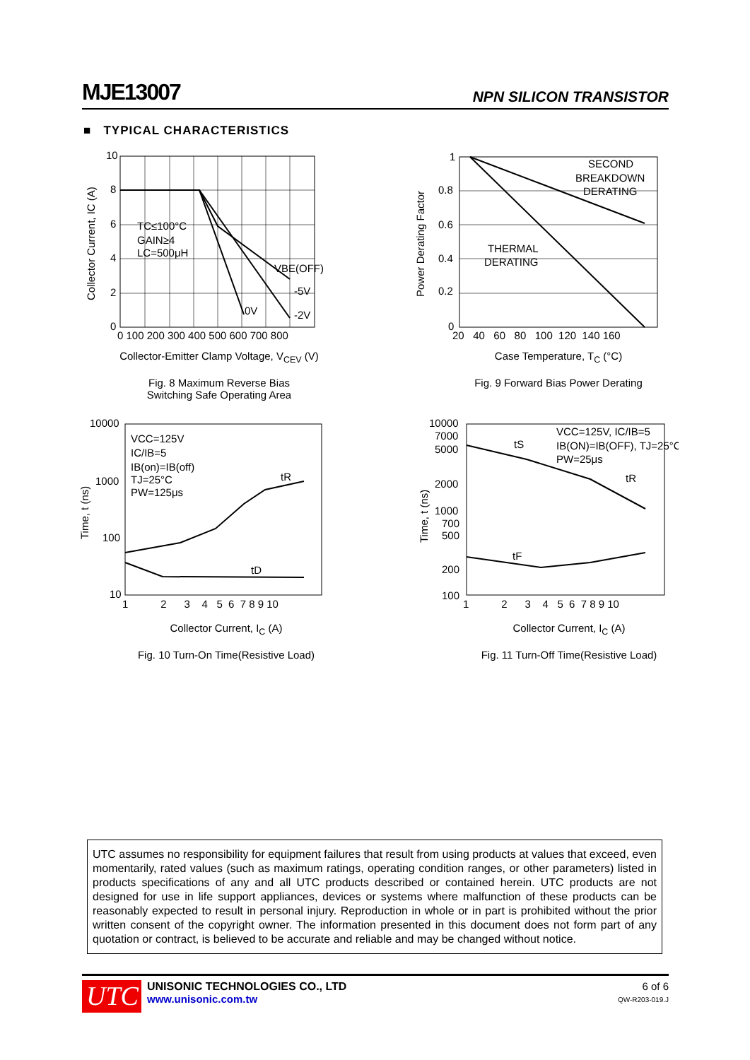MJE13007 NPN SILICON TRANSISTOR
■ TYPICAL CHARACTERISTICS
10
8
6
4
2
0
0 100 200 300 400 500 600 700 800
TC≤100°C
GAIN≥4
LC=500μH
VBE(OFF)
-5V
0V
-2V
Collector Current, IC (A)
Collector-Emitter Clamp Voltage, V<sub>CEV</sub> (V)
Fig. 8 Maximum Reverse Bias
Switching Safe Operating Area
1
0.8
0.6
0.4
0.2
0
20 40 60 80 100 120 140 160
SECOND
BREAKDOWN
DERATING
THERMAL
DERATING
Power Derating Factor
Case Temperature, T<sub>C</sub> (°C)
Fig. 9 Forward Bias Power Derating
10000
1000
100
10
1 2 3 4 5 6 7 8 9 10
VCC=125V
IC/IB=5
IB(on)=IB(off)
TJ=25°C
PW=125μs
tR
tD
Time, t (ns)
Collector Current, I<sub>C</sub> (A)
Fig. 10 Turn-On Time(Resistive Load)
10000
7000
5000
2000
1000
700
500
200
100
1 2 3 4 5 6 7 8 9 10
VCC=125V, IC/IB=5
IB(ON)=IB(OFF), TJ=25°C
PW=25μs
tS
tR
tF
Time, t (ns)
Collector Current, I<sub>C</sub> (A)
Fig. 11 Turn-Off Time(Resistive Load)
UTC assumes no responsibility for equipment failures that result from using products at values that exceed, even momentarily, rated values (such as maximum ratings, operating condition ranges, or other parameters) listed in products specifications of any and all UTC products described or contained herein. UTC products are not designed for use in life support appliances, devices or systems where malfunction of these products can be reasonably expected to result in personal injury. Reproduction in whole or in part is prohibited without the prior written consent of the copyright owner. The information presented in this document does not form part of any quotation or contract, is believed to be accurate and reliable and may be changed without notice.
UTC
UNISONIC TECHNOLOGIES CO., LTD
www.unisonic.com.tw
6 of 6
QW-R203-019.J